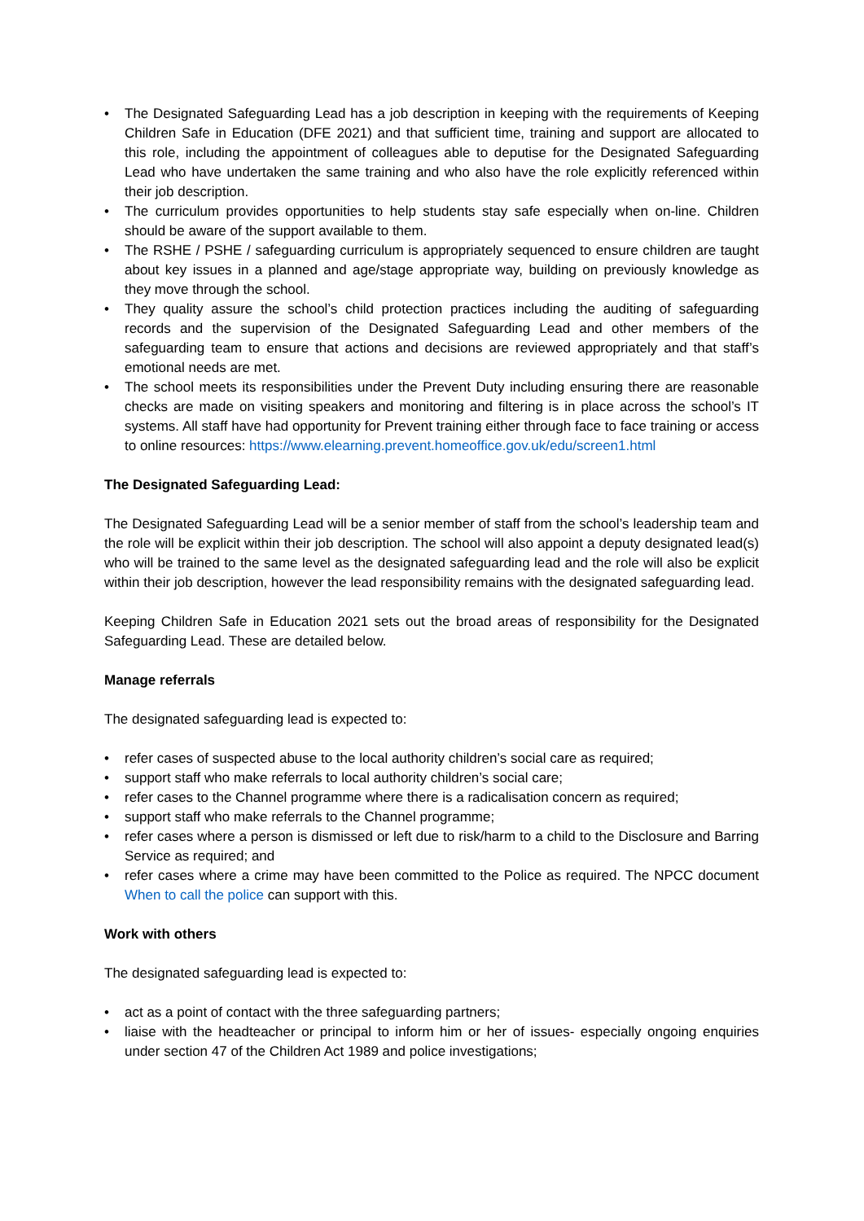• The Designated Safeguarding Lead has a job description in keeping with the requirements of Keeping Children Safe in Education (DFE 2021) and that sufficient time, training and support are allocated to this role, including the appointment of colleagues able to deputise for the Designated Safeguarding Lead who have undertaken the same training and who also have the role explicitly referenced within their job description.
• The curriculum provides opportunities to help students stay safe especially when on-line. Children should be aware of the support available to them.
• The RSHE / PSHE / safeguarding curriculum is appropriately sequenced to ensure children are taught about key issues in a planned and age/stage appropriate way, building on previously knowledge as they move through the school.
• They quality assure the school’s child protection practices including the auditing of safeguarding records and the supervision of the Designated Safeguarding Lead and other members of the safeguarding team to ensure that actions and decisions are reviewed appropriately and that staff’s emotional needs are met.
• The school meets its responsibilities under the Prevent Duty including ensuring there are reasonable checks are made on visiting speakers and monitoring and filtering is in place across the school’s IT systems. All staff have had opportunity for Prevent training either through face to face training or access to online resources: https://www.elearning.prevent.homeoffice.gov.uk/edu/screen1.html
The Designated Safeguarding Lead:
The Designated Safeguarding Lead will be a senior member of staff from the school’s leadership team and the role will be explicit within their job description. The school will also appoint a deputy designated lead(s) who will be trained to the same level as the designated safeguarding lead and the role will also be explicit within their job description, however the lead responsibility remains with the designated safeguarding lead.
Keeping Children Safe in Education 2021 sets out the broad areas of responsibility for the Designated Safeguarding Lead. These are detailed below.
Manage referrals
The designated safeguarding lead is expected to:
• refer cases of suspected abuse to the local authority children’s social care as required;
• support staff who make referrals to local authority children’s social care;
• refer cases to the Channel programme where there is a radicalisation concern as required;
• support staff who make referrals to the Channel programme;
• refer cases where a person is dismissed or left due to risk/harm to a child to the Disclosure and Barring Service as required; and
• refer cases where a crime may have been committed to the Police as required. The NPCC document When to call the police can support with this.
Work with others
The designated safeguarding lead is expected to:
• act as a point of contact with the three safeguarding partners;
• liaise with the headteacher or principal to inform him or her of issues- especially ongoing enquiries under section 47 of the Children Act 1989 and police investigations;